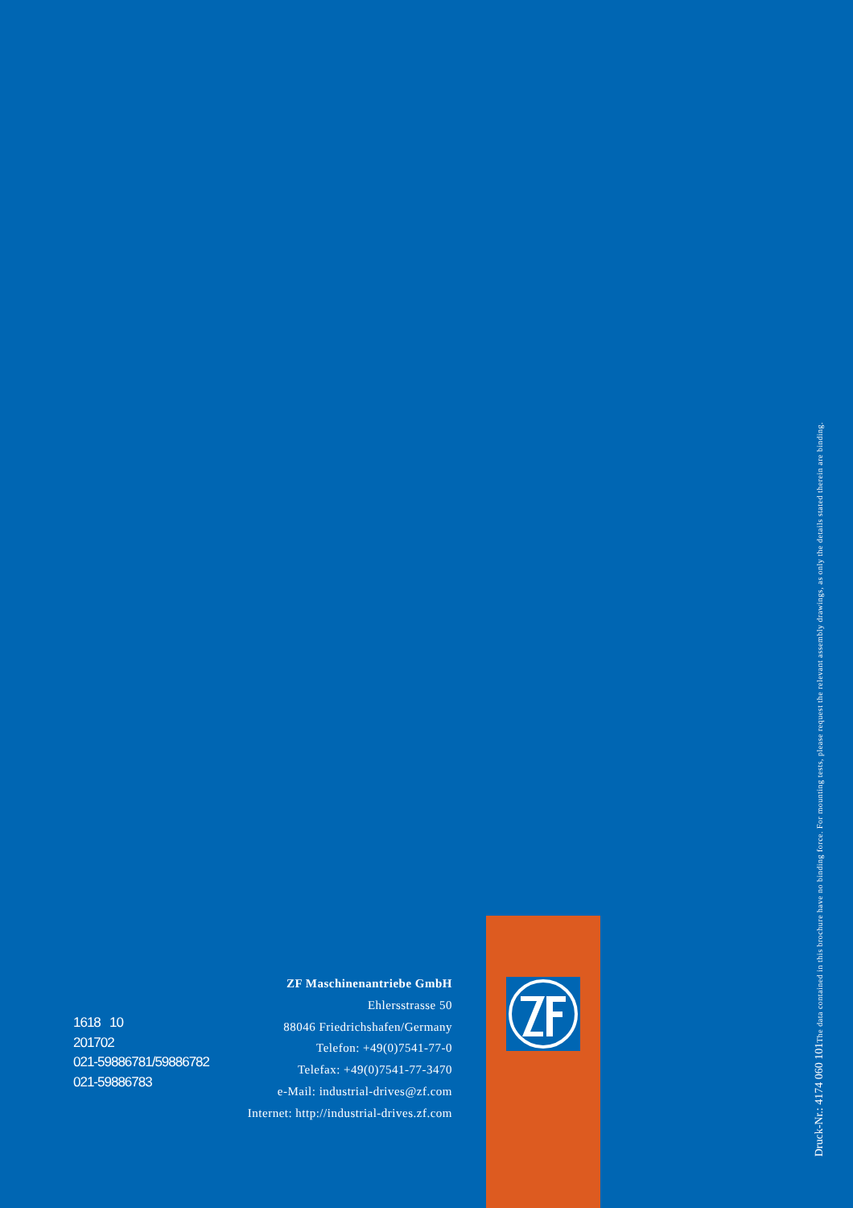1618 10
201702
021-59886781/59886782
021-59886783
ZF Maschinenantriebe GmbH
Ehlersstrasse 50
88046 Friedrichshafen/Germany
Telefon: +49(0)7541-77-0
Telefax: +49(0)7541-77-3470
e-Mail: industrial-drives@zf.com
Internet: http://industrial-drives.zf.com
Druck-Nr.: 4174 060 101 The data contained in this brochure have no binding force. For mounting tests, please request the relevant assembly drawings, as only the details stated therein are binding.